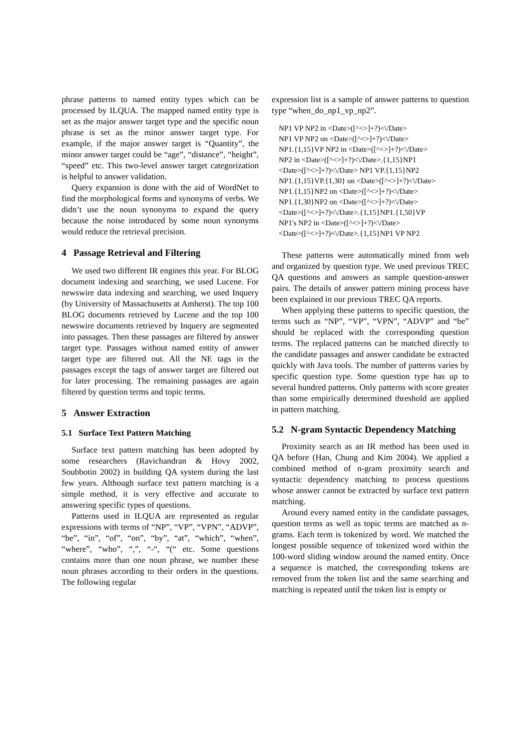phrase patterns to named entity types which can be processed by ILQUA. The mapped named entity type is set as the major answer target type and the specific noun phrase is set as the minor answer target type. For example, if the major answer target is “Quantity”, the minor answer target could be “age”, “distance”, “height”, “speed” etc. This two-level answer target categorization is helpful to answer validation.
Query expansion is done with the aid of WordNet to find the morphological forms and synonyms of verbs. We didn’t use the noun synonyms to expand the query because the noise introduced by some noun synonyms would reduce the retrieval precision.
4 Passage Retrieval and Filtering
We used two different IR engines this year. For BLOG document indexing and searching, we used Lucene. For newswire data indexing and searching, we used Inquery (by University of Massachusetts at Amherst). The top 100 BLOG documents retrieved by Lucene and the top 100 newswire documents retrieved by Inquery are segmented into passages. Then these passages are filtered by answer target type. Passages without named entity of answer target type are filtered out. All the NE tags in the passages except the tags of answer target are filtered out for later processing. The remaining passages are again filtered by question terms and topic terms.
5 Answer Extraction
5.1 Surface Text Pattern Matching
Surface text pattern matching has been adopted by some researchers (Ravichandran & Hovy 2002, Soubbotin 2002) in building QA system during the last few years. Although surface text pattern matching is a simple method, it is very effective and accurate to answering specific types of questions.
Patterns used in ILQUA are represented as regular expressions with terms of “NP”, “VP”, “VPN”, “ADVP”, “be”, “in”, “of”, “on”, “by”, “at”, “which”, “when”, “where”, “who”, “,”, “-“, “(“ etc. Some questions contains more than one noun phrase, we number these noun phrases according to their orders in the questions. The following regular
expression list is a sample of answer patterns to question type “when_do_np1_vp_np2”.
NP1 VP NP2 in <Date>([^<>]+?)<\/Date> NP1 VP NP2 on <Date>([^<>]+?)<\/Date> NP1.{1,15}VP NP2 in <Date>([^<>]+?)<\/Date> NP2 in <Date>([^<>]+?)<\/Date>.{1,15}NP1 <Date>([^<>]+?)<\/Date> NP1 VP.{1,15}NP2 NP1.{1,15}VP.{1,30} on <Date>([^<>]+?)<\/Date> NP1.{1,15}NP2 on <Date>([^<>]+?)<\/Date> NP1.{1,30}NP2 on <Date>([^<>]+?)<\/Date> <Date>([^<>]+?)<\/Date>.{1,15}NP1.{1,50}VP NP1's NP2 in <Date>([^<>]+?)<\/Date> <Date>([^<>]+?)<\/Date>.{1,15}NP1 VP NP2
These patterns were automatically mined from web and organized by question type. We used previous TREC QA questions and answers as sample question-answer pairs. The details of answer pattern mining process have been explained in our previous TREC QA reports.
When applying these patterns to specific question, the terms such as “NP”, “VP”, “VPN”, “ADVP” and “be” should be replaced with the corresponding question terms. The replaced patterns can be matched directly to the candidate passages and answer candidate be extracted quickly with Java tools. The number of patterns varies by specific question type. Some question type has up to several hundred patterns. Only patterns with score greater than some empirically determined threshold are applied in pattern matching.
5.2 N-gram Syntactic Dependency Matching
Proximity search as an IR method has been used in QA before (Han, Chung and Kim 2004). We applied a combined method of n-gram proximity search and syntactic dependency matching to process questions whose answer cannot be extracted by surface text pattern matching.
Around every named entity in the candidate passages, question terms as well as topic terms are matched as n-grams. Each term is tokenized by word. We matched the longest possible sequence of tokenized word within the 100-word sliding window around the named entity. Once a sequence is matched, the corresponding tokens are removed from the token list and the same searching and matching is repeated until the token list is empty or